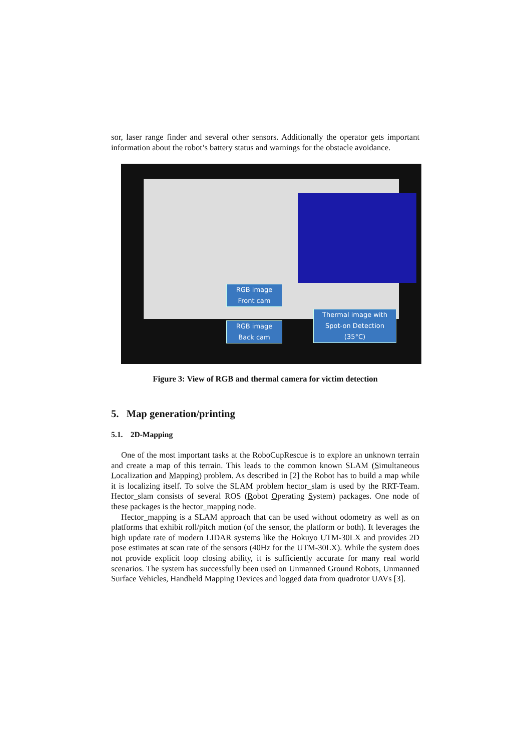sor, laser range finder and several other sensors. Additionally the operator gets important information about the robot’s battery status and warnings for the obstacle avoidance.
RGB image
Front cam
RGB image
Back cam
Thermal image with
Spot-on Detection
(35°C)
Figure 3: View of RGB and thermal camera for victim detection
5. Map generation/printing
5.1. 2D-Mapping
One of the most important tasks at the RoboCupRescue is to explore an unknown terrain and create a map of this terrain. This leads to the common known SLAM (Simultaneous Localization and Mapping) problem. As described in [2] the Robot has to build a map while it is localizing itself. To solve the SLAM problem hector_slam is used by the RRT-Team. Hector_slam consists of several ROS (Robot Operating System) packages. One node of these packages is the hector_mapping node.
Hector_mapping is a SLAM approach that can be used without odometry as well as on platforms that exhibit roll/pitch motion (of the sensor, the platform or both). It leverages the high update rate of modern LIDAR systems like the Hokuyo UTM-30LX and provides 2D pose estimates at scan rate of the sensors (40Hz for the UTM-30LX). While the system does not provide explicit loop closing ability, it is sufficiently accurate for many real world scenarios. The system has successfully been used on Unmanned Ground Robots, Unmanned Surface Vehicles, Handheld Mapping Devices and logged data from quadrotor UAVs [3].